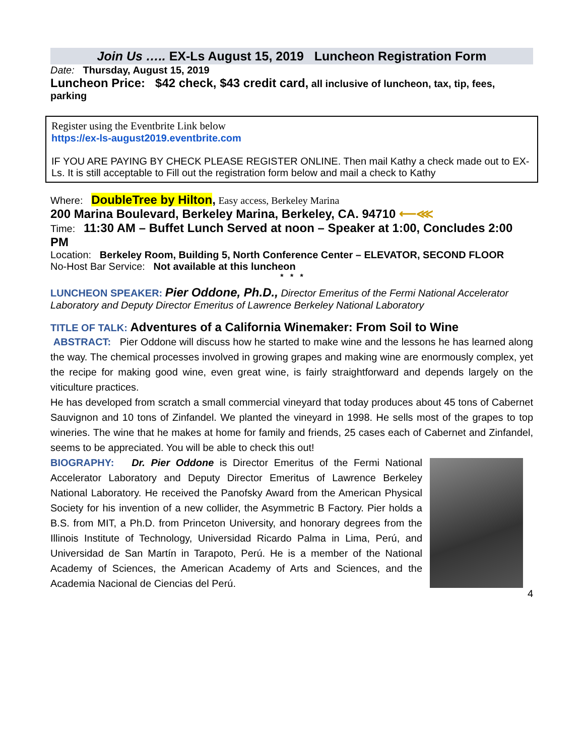Join Us ….. EX-Ls August 15, 2019 Luncheon Registration Form
Date: Thursday, August 15, 2019
Luncheon Price: $42 check, $43 credit card, all inclusive of luncheon, tax, tip, fees, parking
Register using the Eventbrite Link below
https://ex-ls-august2019.eventbrite.com
IF YOU ARE PAYING BY CHECK PLEASE REGISTER ONLINE. Then mail Kathy a check made out to EX-Ls. It is still acceptable to Fill out the registration form below and mail a check to Kathy
Where: DoubleTree by Hilton, Easy access, Berkeley Marina
200 Marina Boulevard, Berkeley Marina, Berkeley, CA. 94710 ⟵⋘
Time: 11:30 AM – Buffet Lunch Served at noon – Speaker at 1:00, Concludes 2:00 PM
Location: Berkeley Room, Building 5, North Conference Center – ELEVATOR, SECOND FLOOR
No-Host Bar Service: Not available at this luncheon
* * *
LUNCHEON SPEAKER: Pier Oddone, Ph.D., Director Emeritus of the Fermi National Accelerator Laboratory and Deputy Director Emeritus of Lawrence Berkeley National Laboratory
TITLE OF TALK: Adventures of a California Winemaker: From Soil to Wine
ABSTRACT: Pier Oddone will discuss how he started to make wine and the lessons he has learned along the way. The chemical processes involved in growing grapes and making wine are enormously complex, yet the recipe for making good wine, even great wine, is fairly straightforward and depends largely on the viticulture practices.
He has developed from scratch a small commercial vineyard that today produces about 45 tons of Cabernet Sauvignon and 10 tons of Zinfandel. We planted the vineyard in 1998. He sells most of the grapes to top wineries. The wine that he makes at home for family and friends, 25 cases each of Cabernet and Zinfandel, seems to be appreciated. You will be able to check this out!
BIOGRAPHY: Dr. Pier Oddone is Director Emeritus of the Fermi National Accelerator Laboratory and Deputy Director Emeritus of Lawrence Berkeley National Laboratory. He received the Panofsky Award from the American Physical Society for his invention of a new collider, the Asymmetric B Factory. Pier holds a B.S. from MIT, a Ph.D. from Princeton University, and honorary degrees from the Illinois Institute of Technology, Universidad Ricardo Palma in Lima, Perú, and Universidad de San Martín in Tarapoto, Perú. He is a member of the National Academy of Sciences, the American Academy of Arts and Sciences, and the Academia Nacional de Ciencias del Perú.
4